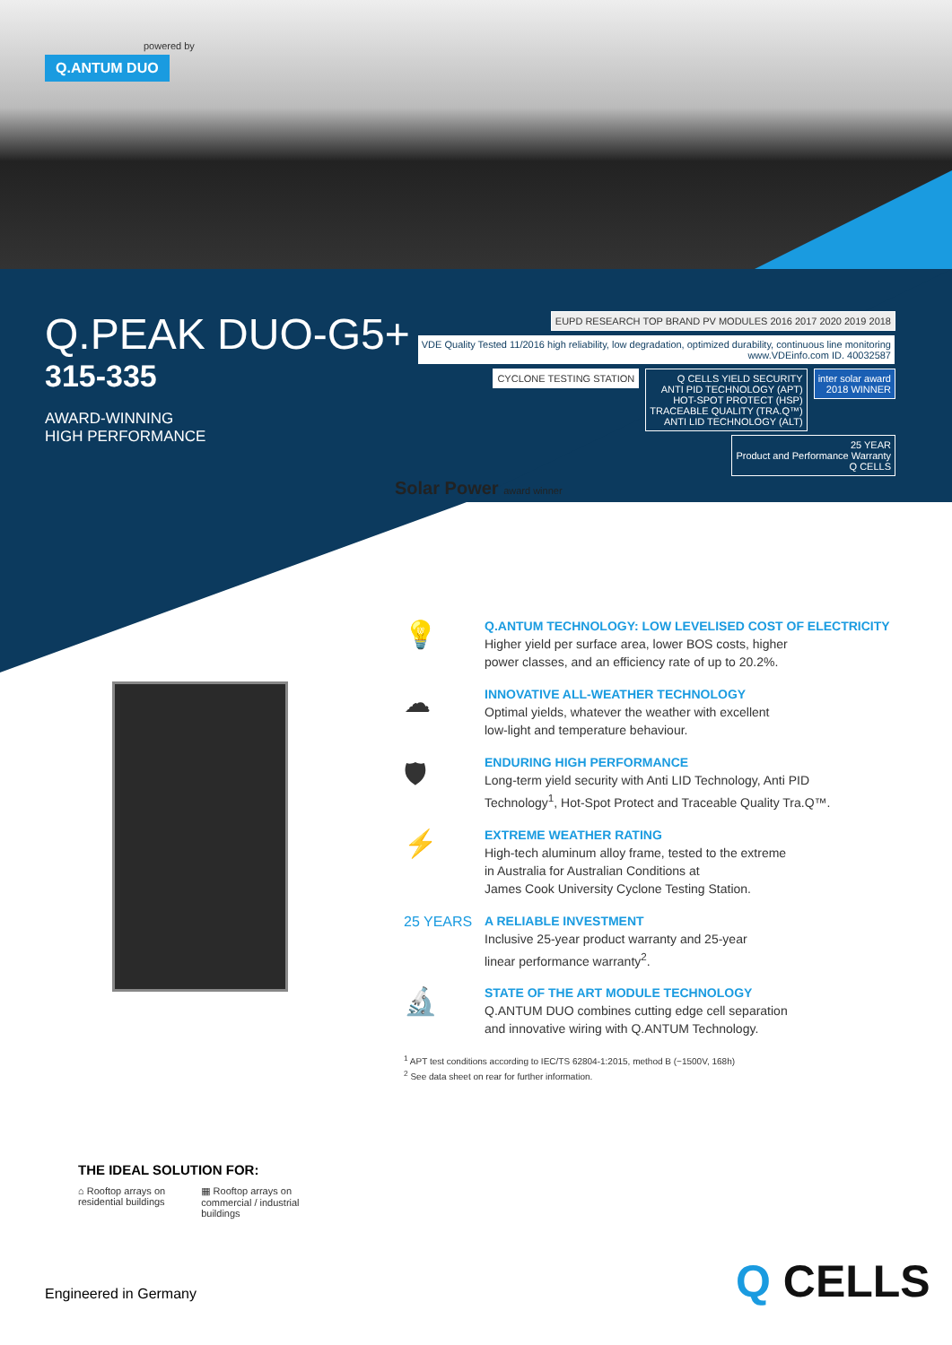powered by
Q.ANTUM DUO
Q.PEAK DUO-G5+
315-335
AWARD-WINNING
HIGH PERFORMANCE
EUPD RESEARCH TOP BRAND PV MODULES 2016 2017 2020 2019 2018 VDE Quality Tested 11/2016 high reliability, low degradation, optimized durability, continuous line monitoring
www.VDEinfo.com ID. 40032587
CYCLONE TESTING STATION Q CELLS YIELD SECURITY
ANTI PID TECHNOLOGY (APT)
HOT-SPOT PROTECT (HSP)
TRACEABLE QUALITY (TRA.Q™)
ANTI LID TECHNOLOGY (ALT) inter solar award
2018 WINNER 25 YEAR
Product and Performance Warranty
Q CELLS
Solar Power award winner
💡
Q.ANTUM TECHNOLOGY: LOW LEVELISED COST OF ELECTRICITY
Higher yield per surface area, lower BOS costs, higher
power classes, and an efficiency rate of up to 20.2%.
☁
INNOVATIVE ALL-WEATHER TECHNOLOGY
Optimal yields, whatever the weather with excellent
low-light and temperature behaviour.
🛡
ENDURING HIGH PERFORMANCE
Long-term yield security with Anti LID Technology, Anti PID
Technology<sup>1</sup>, Hot-Spot Protect and Traceable Quality Tra.Q™.
⚡
EXTREME WEATHER RATING
High-tech aluminum alloy frame, tested to the extreme
in Australia for Australian Conditions at
James Cook University Cyclone Testing Station.
25 YEARS A RELIABLE INVESTMENT
Inclusive 25-year product warranty and 25-year
linear performance warranty<sup>2</sup>.
🔬
STATE OF THE ART MODULE TECHNOLOGY
Q.ANTUM DUO combines cutting edge cell separation
and innovative wiring with Q.ANTUM Technology.
<sup>1</sup> APT test conditions according to IEC/TS 62804-1:2015, method B (−1500V, 168h)
<sup>2</sup> See data sheet on rear for further information.
THE IDEAL SOLUTION FOR:
⌂ Rooftop arrays on
residential buildings
▦ Rooftop arrays on
commercial / industrial
buildings
Engineered in Germany Q CELLS